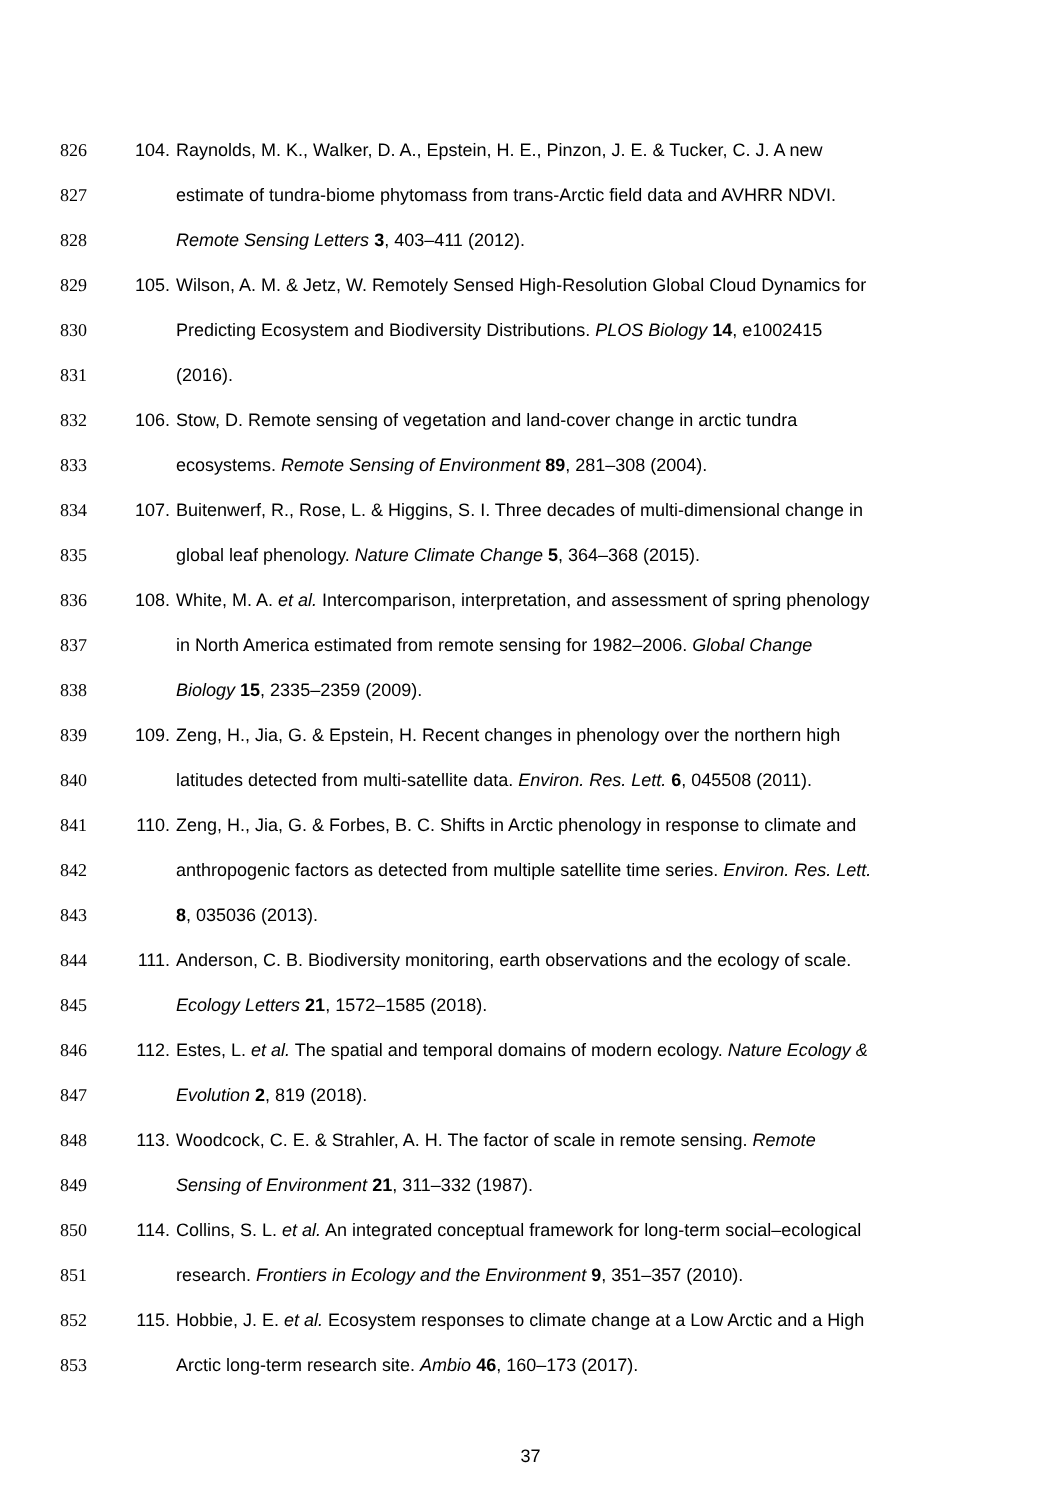826 104. Raynolds, M. K., Walker, D. A., Epstein, H. E., Pinzon, J. E. & Tucker, C. J. A new
827 estimate of tundra-biome phytomass from trans-Arctic field data and AVHRR NDVI.
828 Remote Sensing Letters 3, 403–411 (2012).
829 105. Wilson, A. M. & Jetz, W. Remotely Sensed High-Resolution Global Cloud Dynamics for
830 Predicting Ecosystem and Biodiversity Distributions. PLOS Biology 14, e1002415
831 (2016).
832 106. Stow, D. Remote sensing of vegetation and land-cover change in arctic tundra
833 ecosystems. Remote Sensing of Environment 89, 281–308 (2004).
834 107. Buitenwerf, R., Rose, L. & Higgins, S. I. Three decades of multi-dimensional change in
835 global leaf phenology. Nature Climate Change 5, 364–368 (2015).
836 108. White, M. A. et al. Intercomparison, interpretation, and assessment of spring phenology
837 in North America estimated from remote sensing for 1982–2006. Global Change
838 Biology 15, 2335–2359 (2009).
839 109. Zeng, H., Jia, G. & Epstein, H. Recent changes in phenology over the northern high
840 latitudes detected from multi-satellite data. Environ. Res. Lett. 6, 045508 (2011).
841 110. Zeng, H., Jia, G. & Forbes, B. C. Shifts in Arctic phenology in response to climate and
842 anthropogenic factors as detected from multiple satellite time series. Environ. Res. Lett.
843 8, 035036 (2013).
844 111. Anderson, C. B. Biodiversity monitoring, earth observations and the ecology of scale.
845 Ecology Letters 21, 1572–1585 (2018).
846 112. Estes, L. et al. The spatial and temporal domains of modern ecology. Nature Ecology &
847 Evolution 2, 819 (2018).
848 113. Woodcock, C. E. & Strahler, A. H. The factor of scale in remote sensing. Remote
849 Sensing of Environment 21, 311–332 (1987).
850 114. Collins, S. L. et al. An integrated conceptual framework for long-term social–ecological
851 research. Frontiers in Ecology and the Environment 9, 351–357 (2010).
852 115. Hobbie, J. E. et al. Ecosystem responses to climate change at a Low Arctic and a High
853 Arctic long-term research site. Ambio 46, 160–173 (2017).
37